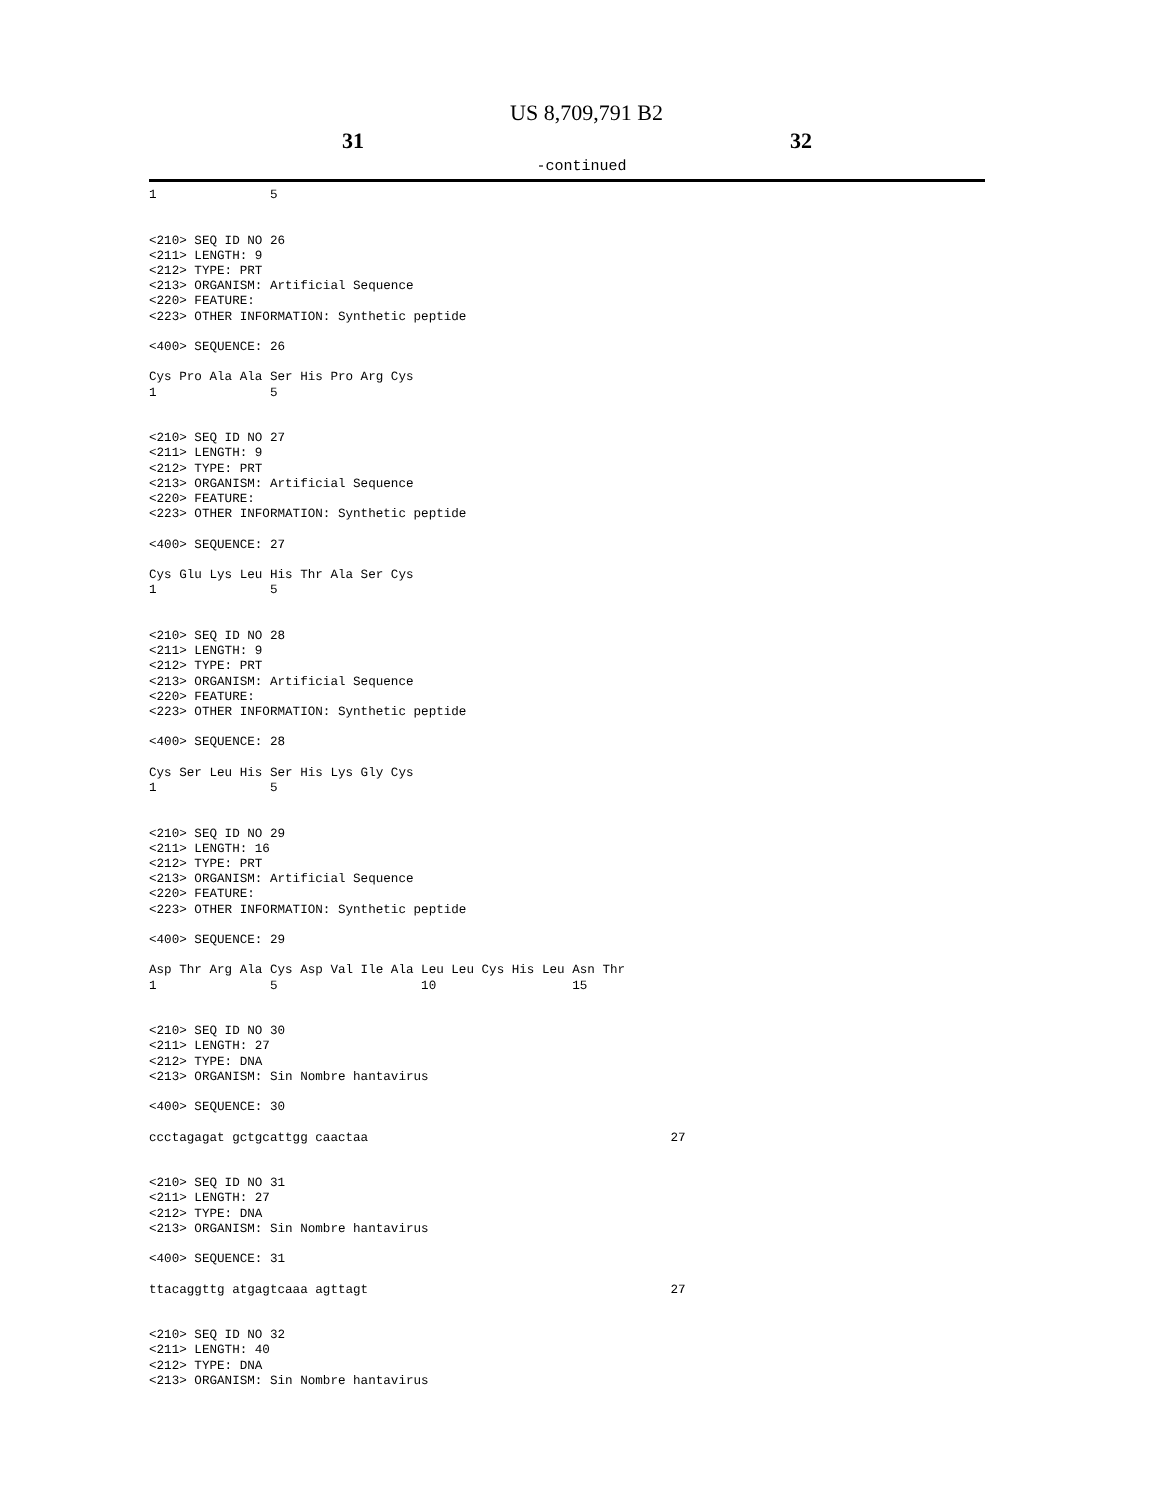US 8,709,791 B2
31 32
-continued
1               5


<210> SEQ ID NO 26
<211> LENGTH: 9
<212> TYPE: PRT
<213> ORGANISM: Artificial Sequence
<220> FEATURE:
<223> OTHER INFORMATION: Synthetic peptide

<400> SEQUENCE: 26

Cys Pro Ala Ala Ser His Pro Arg Cys
1               5


<210> SEQ ID NO 27
<211> LENGTH: 9
<212> TYPE: PRT
<213> ORGANISM: Artificial Sequence
<220> FEATURE:
<223> OTHER INFORMATION: Synthetic peptide

<400> SEQUENCE: 27

Cys Glu Lys Leu His Thr Ala Ser Cys
1               5


<210> SEQ ID NO 28
<211> LENGTH: 9
<212> TYPE: PRT
<213> ORGANISM: Artificial Sequence
<220> FEATURE:
<223> OTHER INFORMATION: Synthetic peptide

<400> SEQUENCE: 28

Cys Ser Leu His Ser His Lys Gly Cys
1               5


<210> SEQ ID NO 29
<211> LENGTH: 16
<212> TYPE: PRT
<213> ORGANISM: Artificial Sequence
<220> FEATURE:
<223> OTHER INFORMATION: Synthetic peptide

<400> SEQUENCE: 29

Asp Thr Arg Ala Cys Asp Val Ile Ala Leu Leu Cys His Leu Asn Thr
1               5                   10                  15


<210> SEQ ID NO 30
<211> LENGTH: 27
<212> TYPE: DNA
<213> ORGANISM: Sin Nombre hantavirus

<400> SEQUENCE: 30

ccctagagat gctgcattgg caactaa                                        27


<210> SEQ ID NO 31
<211> LENGTH: 27
<212> TYPE: DNA
<213> ORGANISM: Sin Nombre hantavirus

<400> SEQUENCE: 31

ttacaggttg atgagtcaaa agttagt                                        27


<210> SEQ ID NO 32
<211> LENGTH: 40
<212> TYPE: DNA
<213> ORGANISM: Sin Nombre hantavirus